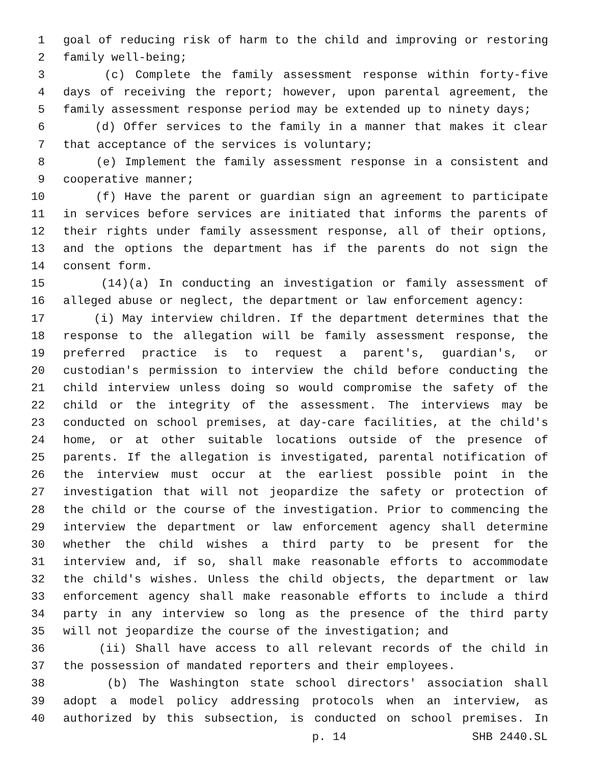1 goal of reducing risk of harm to the child and improving or restoring
2 family well-being;
3 (c) Complete the family assessment response within forty-five
4 days of receiving the report; however, upon parental agreement, the
5 family assessment response period may be extended up to ninety days;
6 (d) Offer services to the family in a manner that makes it clear
7 that acceptance of the services is voluntary;
8 (e) Implement the family assessment response in a consistent and
9 cooperative manner;
10 (f) Have the parent or guardian sign an agreement to participate
11 in services before services are initiated that informs the parents of
12 their rights under family assessment response, all of their options,
13 and the options the department has if the parents do not sign the
14 consent form.
15 (14)(a) In conducting an investigation or family assessment of
16 alleged abuse or neglect, the department or law enforcement agency:
17 (i) May interview children. If the department determines that the
18 response to the allegation will be family assessment response, the
19 preferred practice is to request a parent's, guardian's, or
20 custodian's permission to interview the child before conducting the
21 child interview unless doing so would compromise the safety of the
22 child or the integrity of the assessment. The interviews may be
23 conducted on school premises, at day-care facilities, at the child's
24 home, or at other suitable locations outside of the presence of
25 parents. If the allegation is investigated, parental notification of
26 the interview must occur at the earliest possible point in the
27 investigation that will not jeopardize the safety or protection of
28 the child or the course of the investigation. Prior to commencing the
29 interview the department or law enforcement agency shall determine
30 whether the child wishes a third party to be present for the
31 interview and, if so, shall make reasonable efforts to accommodate
32 the child's wishes. Unless the child objects, the department or law
33 enforcement agency shall make reasonable efforts to include a third
34 party in any interview so long as the presence of the third party
35 will not jeopardize the course of the investigation; and
36 (ii) Shall have access to all relevant records of the child in
37 the possession of mandated reporters and their employees.
38 (b) The Washington state school directors' association shall
39 adopt a model policy addressing protocols when an interview, as
40 authorized by this subsection, is conducted on school premises. In
p. 14 SHB 2440.SL